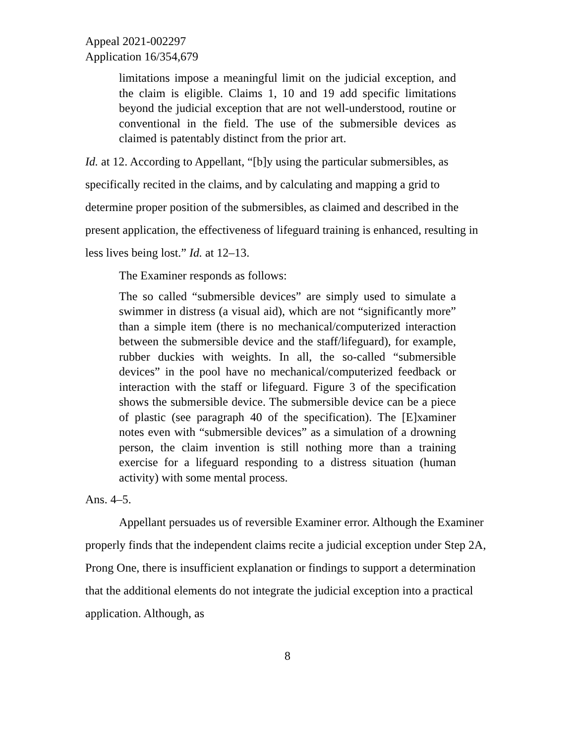Appeal 2021-002297
Application 16/354,679
limitations impose a meaningful limit on the judicial exception, and the claim is eligible. Claims 1, 10 and 19 add specific limitations beyond the judicial exception that are not well-understood, routine or conventional in the field. The use of the submersible devices as claimed is patentably distinct from the prior art.
Id. at 12. According to Appellant, “[b]y using the particular submersibles, as specifically recited in the claims, and by calculating and mapping a grid to determine proper position of the submersibles, as claimed and described in the present application, the effectiveness of lifeguard training is enhanced, resulting in less lives being lost.” Id. at 12–13.
The Examiner responds as follows:
The so called “submersible devices” are simply used to simulate a swimmer in distress (a visual aid), which are not “significantly more” than a simple item (there is no mechanical/computerized interaction between the submersible device and the staff/lifeguard), for example, rubber duckies with weights. In all, the so-called “submersible devices” in the pool have no mechanical/computerized feedback or interaction with the staff or lifeguard. Figure 3 of the specification shows the submersible device. The submersible device can be a piece of plastic (see paragraph 40 of the specification). The [E]xaminer notes even with “submersible devices” as a simulation of a drowning person, the claim invention is still nothing more than a training exercise for a lifeguard responding to a distress situation (human activity) with some mental process.
Ans. 4–5.
Appellant persuades us of reversible Examiner error. Although the Examiner properly finds that the independent claims recite a judicial exception under Step 2A, Prong One, there is insufficient explanation or findings to support a determination that the additional elements do not integrate the judicial exception into a practical application. Although, as
8